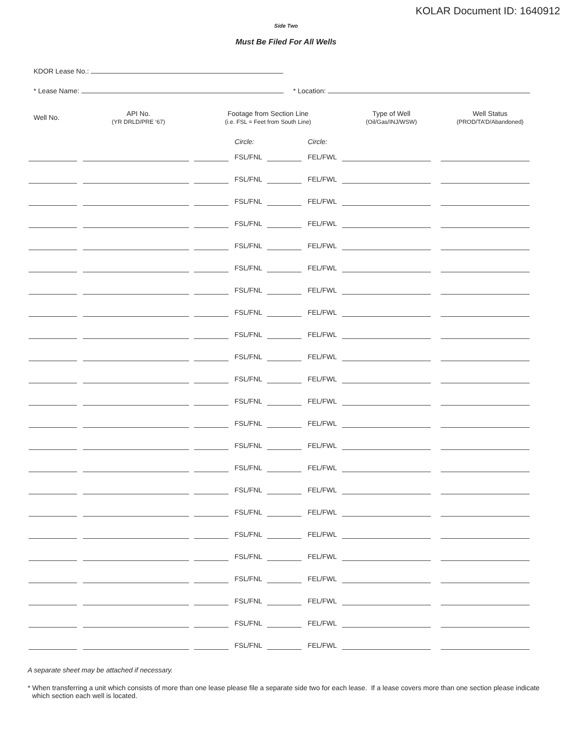KOLAR Document ID: 1640912
Side Two
Must Be Filed For All Wells
KDOR Lease No.:
* Lease Name: * Location:
| Well No. | API No. (YR DRLD/PRE ‘67) | Footage from Section Line (i.e. FSL = Feet from South Line) | | | | Type of Well (Oil/Gas/INJ/WSW) | Well Status (PROD/TA’D/Abandoned) |
| --- | --- | --- | --- | --- | --- | --- | --- |
| | | | Circle: | | Circle: | | |
| | | | FSL/FNL | | FEL/FWL | | |
| | | | FSL/FNL | | FEL/FWL | | |
| | | | FSL/FNL | | FEL/FWL | | |
| | | | FSL/FNL | | FEL/FWL | | |
| | | | FSL/FNL | | FEL/FWL | | |
| | | | FSL/FNL | | FEL/FWL | | |
| | | | FSL/FNL | | FEL/FWL | | |
| | | | FSL/FNL | | FEL/FWL | | |
| | | | FSL/FNL | | FEL/FWL | | |
| | | | FSL/FNL | | FEL/FWL | | |
| | | | FSL/FNL | | FEL/FWL | | |
| | | | FSL/FNL | | FEL/FWL | | |
| | | | FSL/FNL | | FEL/FWL | | |
| | | | FSL/FNL | | FEL/FWL | | |
| | | | FSL/FNL | | FEL/FWL | | |
| | | | FSL/FNL | | FEL/FWL | | |
| | | | FSL/FNL | | FEL/FWL | | |
| | | | FSL/FNL | | FEL/FWL | | |
| | | | FSL/FNL | | FEL/FWL | | |
| | | | FSL/FNL | | FEL/FWL | | |
| | | | FSL/FNL | | FEL/FWL | | |
| | | | FSL/FNL | | FEL/FWL | | |
| | | | FSL/FNL | | FEL/FWL | | |
A separate sheet may be attached if necessary.
* When transferring a unit which consists of more than one lease please file a separate side two for each lease. If a lease covers more than one section please indicate which section each well is located.